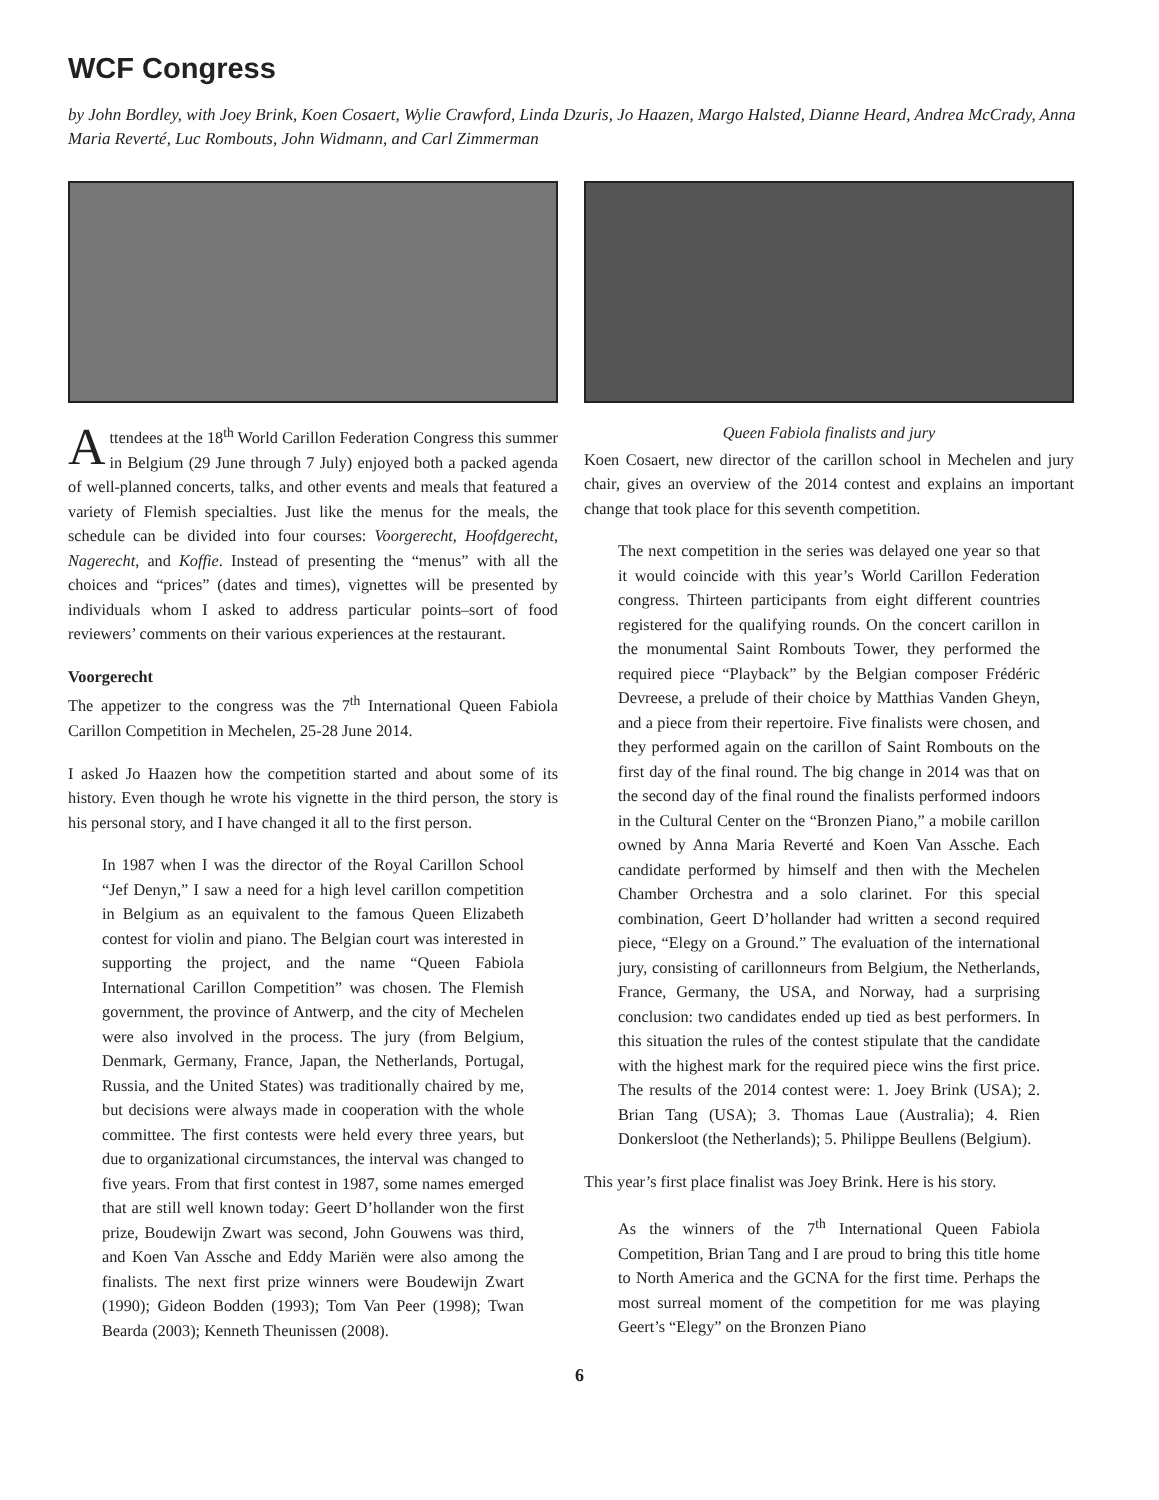WCF Congress
by John Bordley, with Joey Brink, Koen Cosaert, Wylie Crawford, Linda Dzuris, Jo Haazen, Margo Halsted, Dianne Heard, Andrea McCrady, Anna Maria Reverté, Luc Rombouts, John Widmann, and Carl Zimmerman
Attendees at the 18<sup>th</sup> World Carillon Federation Congress this summer in Belgium (29 June through 7 July) enjoyed both a packed agenda of well-planned concerts, talks, and other events and meals that featured a variety of Flemish specialties. Just like the menus for the meals, the schedule can be divided into four courses: Voorgerecht, Hoofdgerecht, Nagerecht, and Koffie. Instead of presenting the “menus” with all the choices and “prices” (dates and times), vignettes will be presented by individuals whom I asked to address particular points–sort of food reviewers’ comments on their various experiences at the restaurant.
Voorgerecht
The appetizer to the congress was the 7<sup>th</sup> International Queen Fabiola Carillon Competition in Mechelen, 25-28 June 2014.
I asked Jo Haazen how the competition started and about some of its history. Even though he wrote his vignette in the third person, the story is his personal story, and I have changed it all to the first person.
In 1987 when I was the director of the Royal Carillon School “Jef Denyn,” I saw a need for a high level carillon competition in Belgium as an equivalent to the famous Queen Elizabeth contest for violin and piano. The Belgian court was interested in supporting the project, and the name “Queen Fabiola International Carillon Competition” was chosen. The Flemish government, the province of Antwerp, and the city of Mechelen were also involved in the process. The jury (from Belgium, Denmark, Germany, France, Japan, the Netherlands, Portugal, Russia, and the United States) was traditionally chaired by me, but decisions were always made in cooperation with the whole committee. The first contests were held every three years, but due to organizational circumstances, the interval was changed to five years. From that first contest in 1987, some names emerged that are still well known today: Geert D’hollander won the first prize, Boudewijn Zwart was second, John Gouwens was third, and Koen Van Assche and Eddy Mariën were also among the finalists. The next first prize winners were Boudewijn Zwart (1990); Gideon Bodden (1993); Tom Van Peer (1998); Twan Bearda (2003); Kenneth Theunissen (2008).
Queen Fabiola finalists and jury
Koen Cosaert, new director of the carillon school in Mechelen and jury chair, gives an overview of the 2014 contest and explains an important change that took place for this seventh competition.
The next competition in the series was delayed one year so that it would coincide with this year’s World Carillon Federation congress. Thirteen participants from eight different countries registered for the qualifying rounds. On the concert carillon in the monumental Saint Rombouts Tower, they performed the required piece “Playback” by the Belgian composer Frédéric Devreese, a prelude of their choice by Matthias Vanden Gheyn, and a piece from their repertoire. Five finalists were chosen, and they performed again on the carillon of Saint Rombouts on the first day of the final round. The big change in 2014 was that on the second day of the final round the finalists performed indoors in the Cultural Center on the “Bronzen Piano,” a mobile carillon owned by Anna Maria Reverté and Koen Van Assche. Each candidate performed by himself and then with the Mechelen Chamber Orchestra and a solo clarinet. For this special combination, Geert D’hollander had written a second required piece, “Elegy on a Ground.” The evaluation of the international jury, consisting of carillonneurs from Belgium, the Netherlands, France, Germany, the USA, and Norway, had a surprising conclusion: two candidates ended up tied as best performers. In this situation the rules of the contest stipulate that the candidate with the highest mark for the required piece wins the first price. The results of the 2014 contest were: 1. Joey Brink (USA); 2. Brian Tang (USA); 3. Thomas Laue (Australia); 4. Rien Donkersloot (the Netherlands); 5. Philippe Beullens (Belgium).
This year’s first place finalist was Joey Brink. Here is his story.
As the winners of the 7<sup>th</sup> International Queen Fabiola Competition, Brian Tang and I are proud to bring this title home to North America and the GCNA for the first time. Perhaps the most surreal moment of the competition for me was playing Geert’s “Elegy” on the Bronzen Piano
6